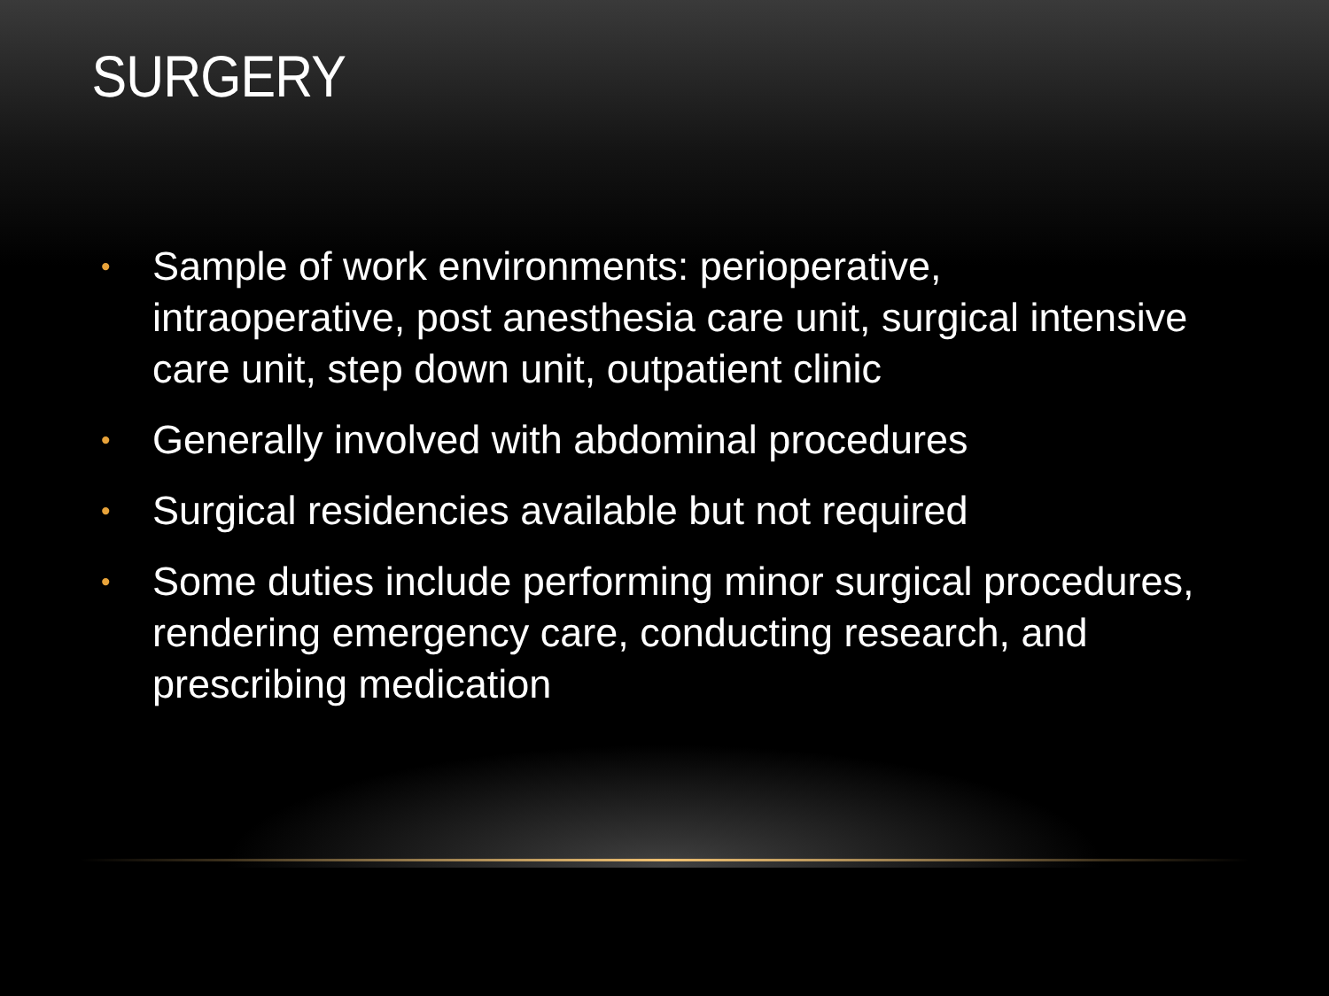SURGERY
• Sample of work environments: perioperative, intraoperative, post anesthesia care unit, surgical intensive care unit, step down unit, outpatient clinic
• Generally involved with abdominal procedures
• Surgical residencies available but not required
• Some duties include performing minor surgical procedures, rendering emergency care, conducting research, and prescribing medication